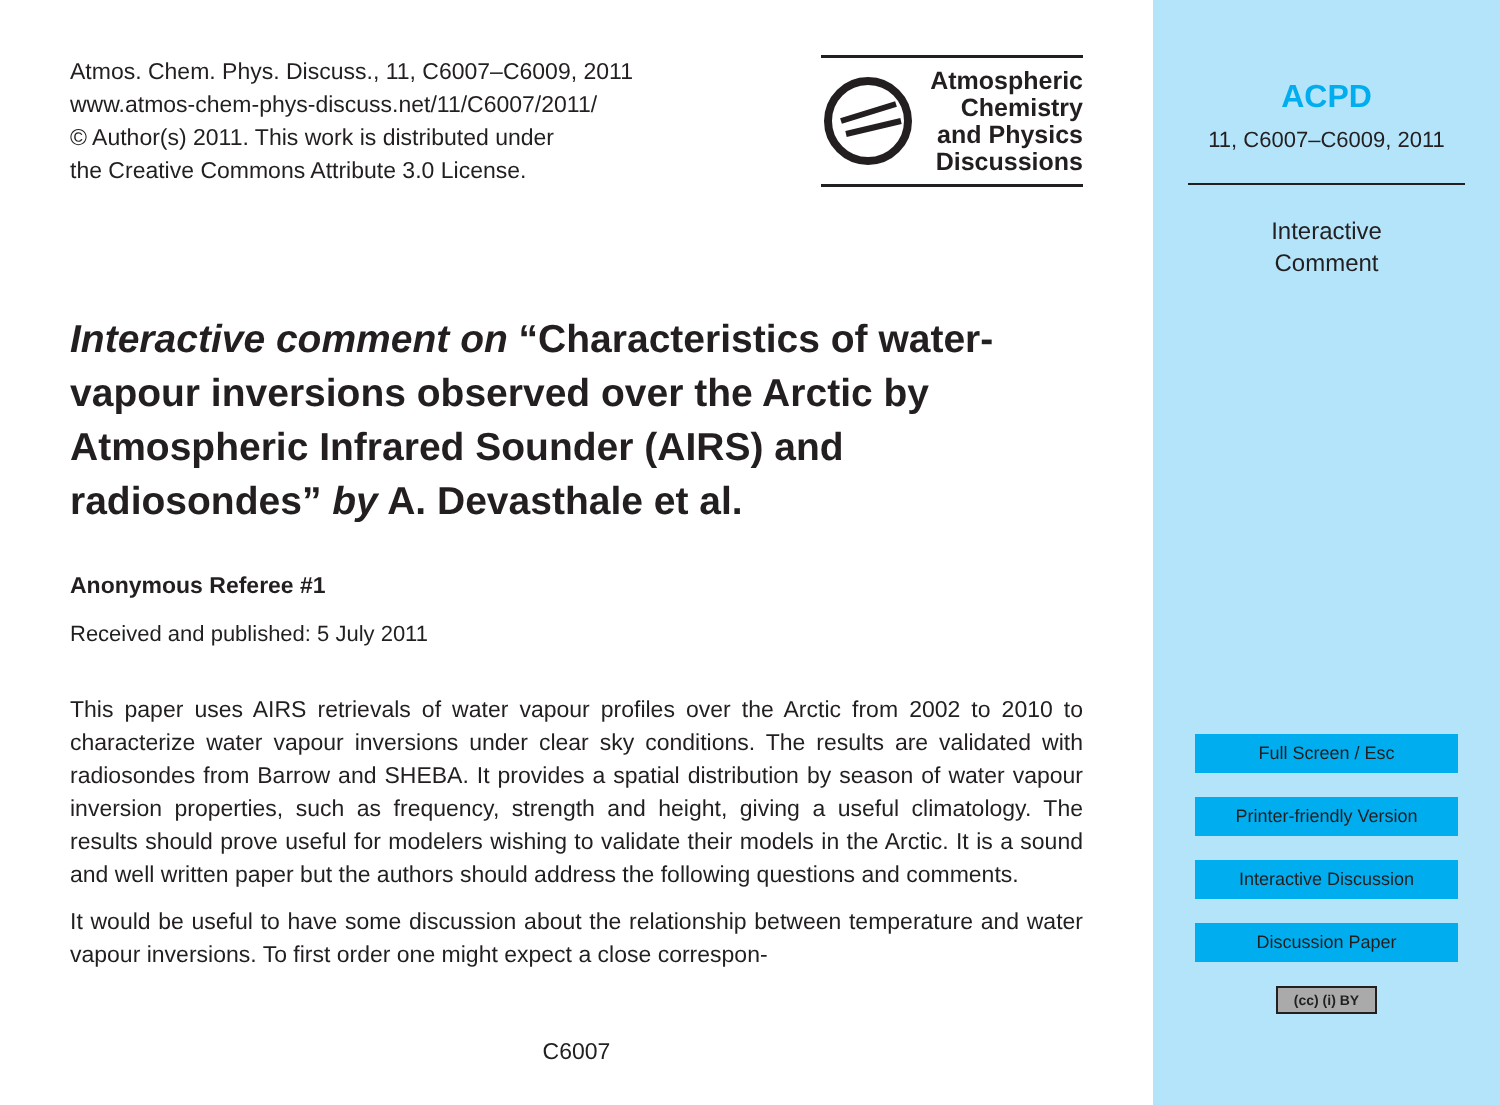Atmos. Chem. Phys. Discuss., 11, C6007–C6009, 2011
www.atmos-chem-phys-discuss.net/11/C6007/2011/
© Author(s) 2011. This work is distributed under
the Creative Commons Attribute 3.0 License.
Atmospheric
Chemistry
and Physics
Discussions
Interactive comment on “Characteristics of water-vapour inversions observed over the Arctic by Atmospheric Infrared Sounder (AIRS) and radiosondes” by A. Devasthale et al.
Anonymous Referee #1
Received and published: 5 July 2011
This paper uses AIRS retrievals of water vapour profiles over the Arctic from 2002 to 2010 to characterize water vapour inversions under clear sky conditions. The results are validated with radiosondes from Barrow and SHEBA. It provides a spatial distribution by season of water vapour inversion properties, such as frequency, strength and height, giving a useful climatology. The results should prove useful for modelers wishing to validate their models in the Arctic. It is a sound and well written paper but the authors should address the following questions and comments.
It would be useful to have some discussion about the relationship between temperature and water vapour inversions. To first order one might expect a close correspon-
C6007
ACPD
11, C6007–C6009, 2011
Interactive
Comment
Full Screen / Esc
Printer-friendly Version
Interactive Discussion
Discussion Paper
(cc) (i) BY